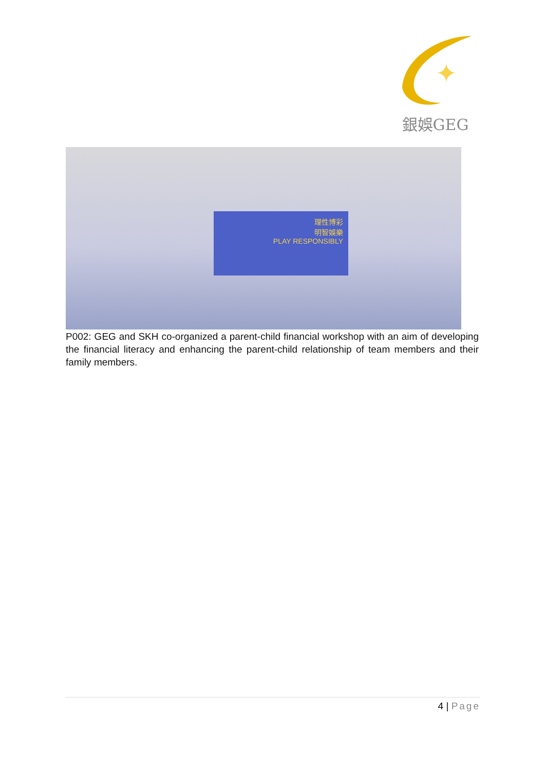✦
銀娛GEG
理性博彩
明智娛樂
PLAY RESPONSIBLY
P002: GEG and SKH co-organized a parent-child financial workshop with an aim of developing the financial literacy and enhancing the parent-child relationship of team members and their family members.
4 | Page